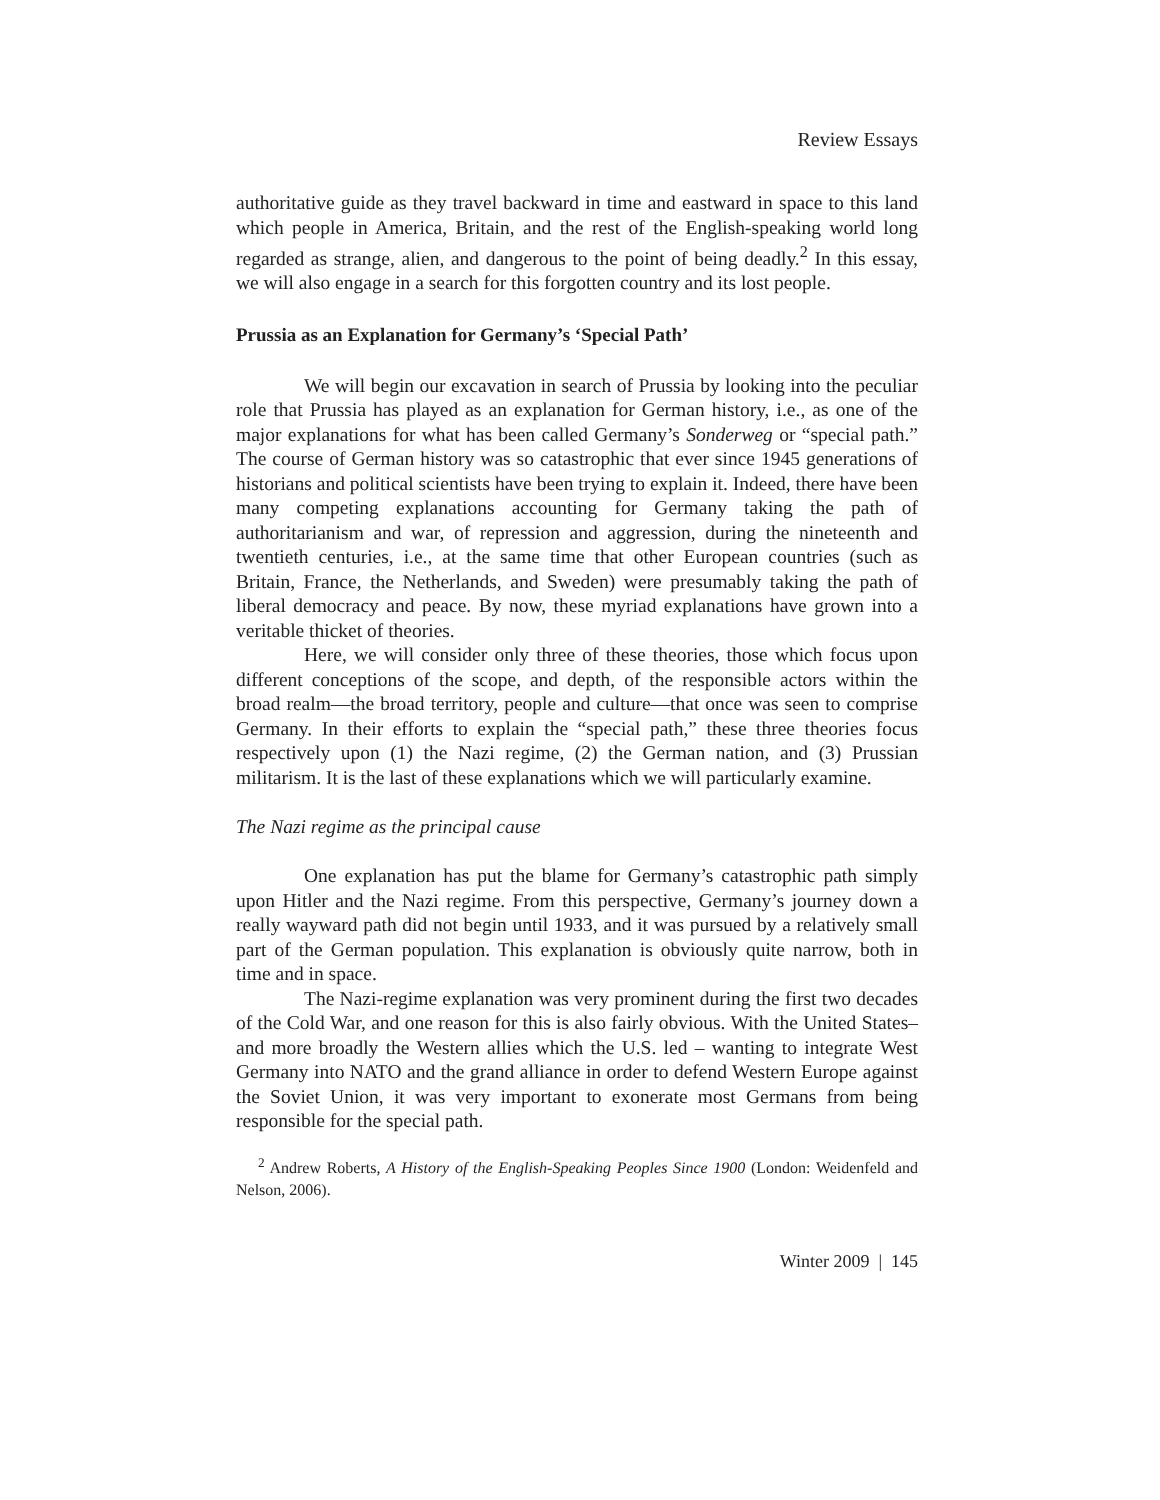Review Essays
authoritative guide as they travel backward in time and eastward in space to this land which people in America, Britain, and the rest of the English-speaking world long regarded as strange, alien, and dangerous to the point of being deadly.<sup>2</sup> In this essay, we will also engage in a search for this forgotten country and its lost people.
Prussia as an Explanation for Germany’s ‘Special Path’
We will begin our excavation in search of Prussia by looking into the peculiar role that Prussia has played as an explanation for German history, i.e., as one of the major explanations for what has been called Germany’s Sonderweg or “special path.” The course of German history was so catastrophic that ever since 1945 generations of historians and political scientists have been trying to explain it. Indeed, there have been many competing explanations accounting for Germany taking the path of authoritarianism and war, of repression and aggression, during the nineteenth and twentieth centuries, i.e., at the same time that other European countries (such as Britain, France, the Netherlands, and Sweden) were presumably taking the path of liberal democracy and peace. By now, these myriad explanations have grown into a veritable thicket of theories.
Here, we will consider only three of these theories, those which focus upon different conceptions of the scope, and depth, of the responsible actors within the broad realm—the broad territory, people and culture—that once was seen to comprise Germany. In their efforts to explain the “special path,” these three theories focus respectively upon (1) the Nazi regime, (2) the German nation, and (3) Prussian militarism. It is the last of these explanations which we will particularly examine.
The Nazi regime as the principal cause
One explanation has put the blame for Germany’s catastrophic path simply upon Hitler and the Nazi regime. From this perspective, Germany’s journey down a really wayward path did not begin until 1933, and it was pursued by a relatively small part of the German population. This explanation is obviously quite narrow, both in time and in space.
The Nazi-regime explanation was very prominent during the first two decades of the Cold War, and one reason for this is also fairly obvious. With the United States–and more broadly the Western allies which the U.S. led – wanting to integrate West Germany into NATO and the grand alliance in order to defend Western Europe against the Soviet Union, it was very important to exonerate most Germans from being responsible for the special path.
<sup>2</sup> Andrew Roberts, A History of the English-Speaking Peoples Since 1900 (London: Weidenfeld and Nelson, 2006).
Winter 2009 | 145